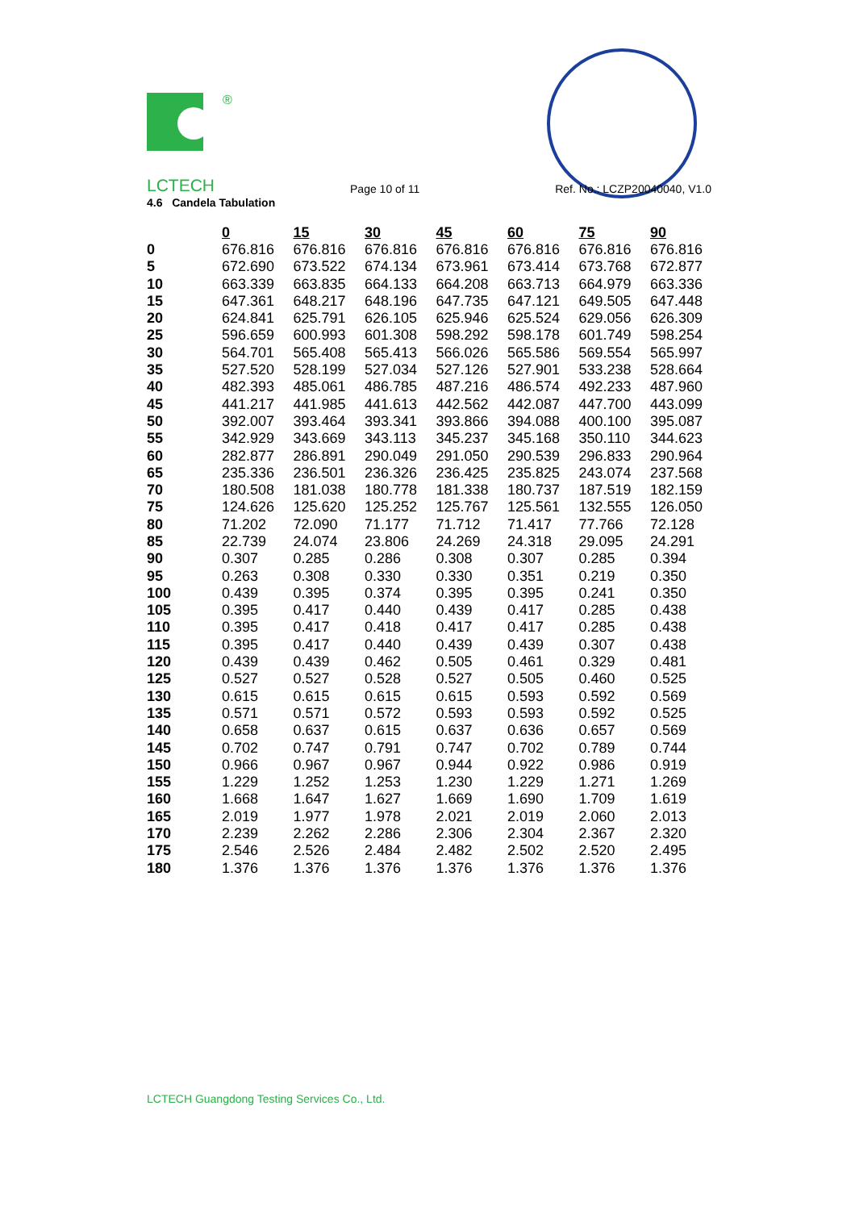®
LCTECH Page 10 of 11 Ref. No.: LCZP20040040, V1.0
4.6 Candela Tabulation
| | 0 | 15 | 30 | 45 | 60 | 75 | 90 |
| 0 | 676.816 | 676.816 | 676.816 | 676.816 | 676.816 | 676.816 | 676.816 |
| 5 | 672.690 | 673.522 | 674.134 | 673.961 | 673.414 | 673.768 | 672.877 |
| 10 | 663.339 | 663.835 | 664.133 | 664.208 | 663.713 | 664.979 | 663.336 |
| 15 | 647.361 | 648.217 | 648.196 | 647.735 | 647.121 | 649.505 | 647.448 |
| 20 | 624.841 | 625.791 | 626.105 | 625.946 | 625.524 | 629.056 | 626.309 |
| 25 | 596.659 | 600.993 | 601.308 | 598.292 | 598.178 | 601.749 | 598.254 |
| 30 | 564.701 | 565.408 | 565.413 | 566.026 | 565.586 | 569.554 | 565.997 |
| 35 | 527.520 | 528.199 | 527.034 | 527.126 | 527.901 | 533.238 | 528.664 |
| 40 | 482.393 | 485.061 | 486.785 | 487.216 | 486.574 | 492.233 | 487.960 |
| 45 | 441.217 | 441.985 | 441.613 | 442.562 | 442.087 | 447.700 | 443.099 |
| 50 | 392.007 | 393.464 | 393.341 | 393.866 | 394.088 | 400.100 | 395.087 |
| 55 | 342.929 | 343.669 | 343.113 | 345.237 | 345.168 | 350.110 | 344.623 |
| 60 | 282.877 | 286.891 | 290.049 | 291.050 | 290.539 | 296.833 | 290.964 |
| 65 | 235.336 | 236.501 | 236.326 | 236.425 | 235.825 | 243.074 | 237.568 |
| 70 | 180.508 | 181.038 | 180.778 | 181.338 | 180.737 | 187.519 | 182.159 |
| 75 | 124.626 | 125.620 | 125.252 | 125.767 | 125.561 | 132.555 | 126.050 |
| 80 | 71.202 | 72.090 | 71.177 | 71.712 | 71.417 | 77.766 | 72.128 |
| 85 | 22.739 | 24.074 | 23.806 | 24.269 | 24.318 | 29.095 | 24.291 |
| 90 | 0.307 | 0.285 | 0.286 | 0.308 | 0.307 | 0.285 | 0.394 |
| 95 | 0.263 | 0.308 | 0.330 | 0.330 | 0.351 | 0.219 | 0.350 |
| 100 | 0.439 | 0.395 | 0.374 | 0.395 | 0.395 | 0.241 | 0.350 |
| 105 | 0.395 | 0.417 | 0.440 | 0.439 | 0.417 | 0.285 | 0.438 |
| 110 | 0.395 | 0.417 | 0.418 | 0.417 | 0.417 | 0.285 | 0.438 |
| 115 | 0.395 | 0.417 | 0.440 | 0.439 | 0.439 | 0.307 | 0.438 |
| 120 | 0.439 | 0.439 | 0.462 | 0.505 | 0.461 | 0.329 | 0.481 |
| 125 | 0.527 | 0.527 | 0.528 | 0.527 | 0.505 | 0.460 | 0.525 |
| 130 | 0.615 | 0.615 | 0.615 | 0.615 | 0.593 | 0.592 | 0.569 |
| 135 | 0.571 | 0.571 | 0.572 | 0.593 | 0.593 | 0.592 | 0.525 |
| 140 | 0.658 | 0.637 | 0.615 | 0.637 | 0.636 | 0.657 | 0.569 |
| 145 | 0.702 | 0.747 | 0.791 | 0.747 | 0.702 | 0.789 | 0.744 |
| 150 | 0.966 | 0.967 | 0.967 | 0.944 | 0.922 | 0.986 | 0.919 |
| 155 | 1.229 | 1.252 | 1.253 | 1.230 | 1.229 | 1.271 | 1.269 |
| 160 | 1.668 | 1.647 | 1.627 | 1.669 | 1.690 | 1.709 | 1.619 |
| 165 | 2.019 | 1.977 | 1.978 | 2.021 | 2.019 | 2.060 | 2.013 |
| 170 | 2.239 | 2.262 | 2.286 | 2.306 | 2.304 | 2.367 | 2.320 |
| 175 | 2.546 | 2.526 | 2.484 | 2.482 | 2.502 | 2.520 | 2.495 |
| 180 | 1.376 | 1.376 | 1.376 | 1.376 | 1.376 | 1.376 | 1.376 |
LCTECH Guangdong Testing Services Co., Ltd.